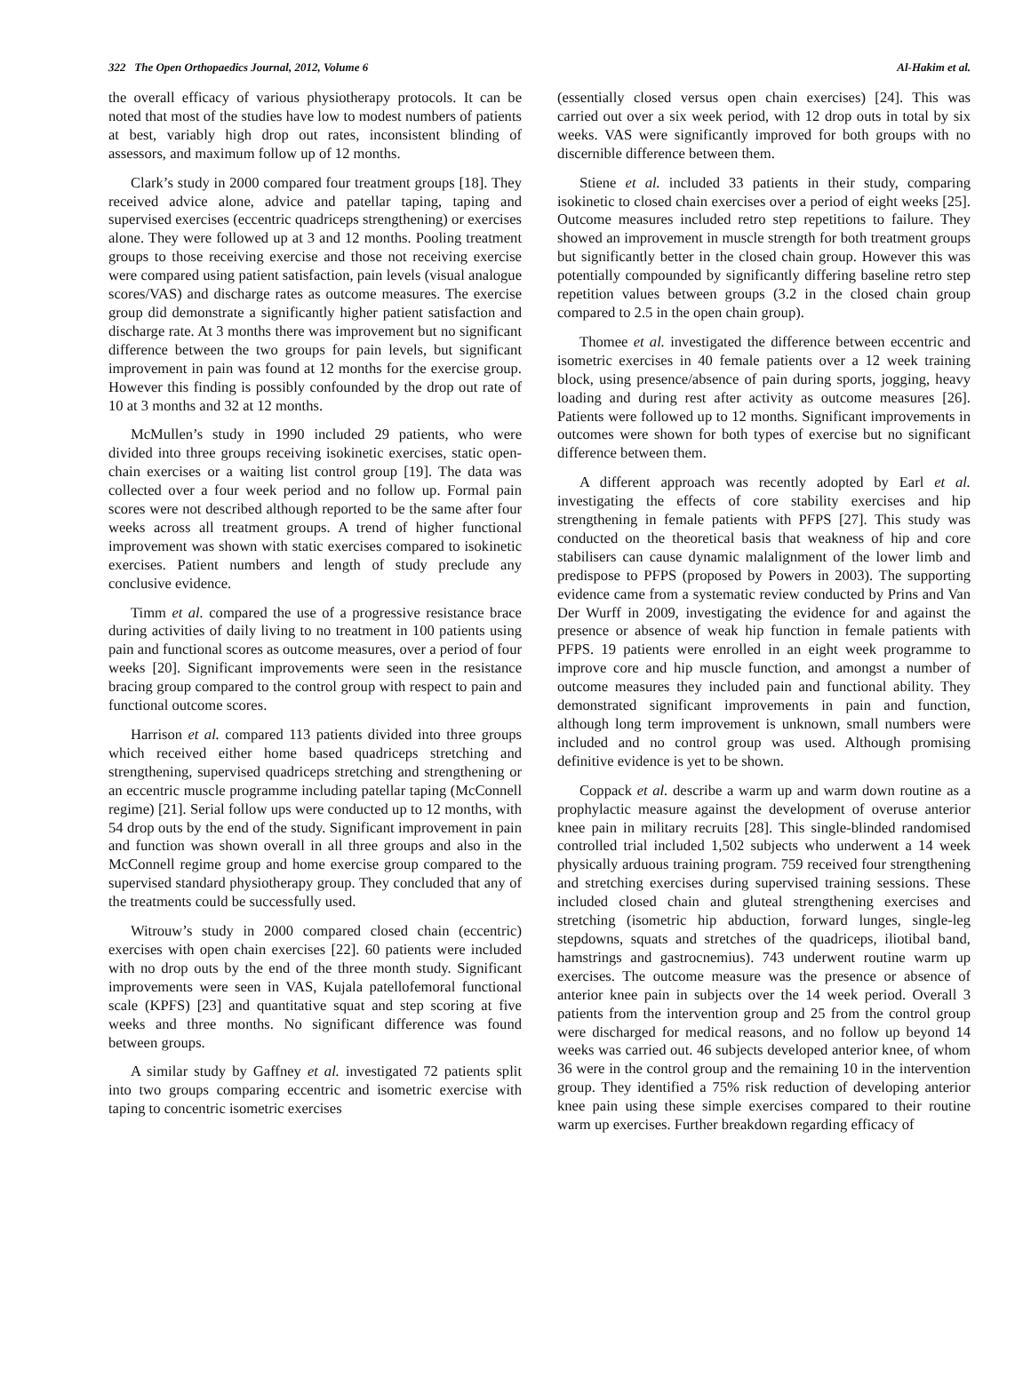322 The Open Orthopaedics Journal, 2012, Volume 6 Al-Hakim et al.
the overall efficacy of various physiotherapy protocols. It can be noted that most of the studies have low to modest numbers of patients at best, variably high drop out rates, inconsistent blinding of assessors, and maximum follow up of 12 months.
Clark’s study in 2000 compared four treatment groups [18]. They received advice alone, advice and patellar taping, taping and supervised exercises (eccentric quadriceps strengthening) or exercises alone. They were followed up at 3 and 12 months. Pooling treatment groups to those receiving exercise and those not receiving exercise were compared using patient satisfaction, pain levels (visual analogue scores/VAS) and discharge rates as outcome measures. The exercise group did demonstrate a significantly higher patient satisfaction and discharge rate. At 3 months there was improvement but no significant difference between the two groups for pain levels, but significant improvement in pain was found at 12 months for the exercise group. However this finding is possibly confounded by the drop out rate of 10 at 3 months and 32 at 12 months.
McMullen’s study in 1990 included 29 patients, who were divided into three groups receiving isokinetic exercises, static open-chain exercises or a waiting list control group [19]. The data was collected over a four week period and no follow up. Formal pain scores were not described although reported to be the same after four weeks across all treatment groups. A trend of higher functional improvement was shown with static exercises compared to isokinetic exercises. Patient numbers and length of study preclude any conclusive evidence.
Timm et al. compared the use of a progressive resistance brace during activities of daily living to no treatment in 100 patients using pain and functional scores as outcome measures, over a period of four weeks [20]. Significant improvements were seen in the resistance bracing group compared to the control group with respect to pain and functional outcome scores.
Harrison et al. compared 113 patients divided into three groups which received either home based quadriceps stretching and strengthening, supervised quadriceps stretching and strengthening or an eccentric muscle programme including patellar taping (McConnell regime) [21]. Serial follow ups were conducted up to 12 months, with 54 drop outs by the end of the study. Significant improvement in pain and function was shown overall in all three groups and also in the McConnell regime group and home exercise group compared to the supervised standard physiotherapy group. They concluded that any of the treatments could be successfully used.
Witrouw’s study in 2000 compared closed chain (eccentric) exercises with open chain exercises [22]. 60 patients were included with no drop outs by the end of the three month study. Significant improvements were seen in VAS, Kujala patellofemoral functional scale (KPFS) [23] and quantitative squat and step scoring at five weeks and three months. No significant difference was found between groups.
A similar study by Gaffney et al. investigated 72 patients split into two groups comparing eccentric and isometric exercise with taping to concentric isometric exercises
(essentially closed versus open chain exercises) [24]. This was carried out over a six week period, with 12 drop outs in total by six weeks. VAS were significantly improved for both groups with no discernible difference between them.
Stiene et al. included 33 patients in their study, comparing isokinetic to closed chain exercises over a period of eight weeks [25]. Outcome measures included retro step repetitions to failure. They showed an improvement in muscle strength for both treatment groups but significantly better in the closed chain group. However this was potentially compounded by significantly differing baseline retro step repetition values between groups (3.2 in the closed chain group compared to 2.5 in the open chain group).
Thomee et al. investigated the difference between eccentric and isometric exercises in 40 female patients over a 12 week training block, using presence/absence of pain during sports, jogging, heavy loading and during rest after activity as outcome measures [26]. Patients were followed up to 12 months. Significant improvements in outcomes were shown for both types of exercise but no significant difference between them.
A different approach was recently adopted by Earl et al. investigating the effects of core stability exercises and hip strengthening in female patients with PFPS [27]. This study was conducted on the theoretical basis that weakness of hip and core stabilisers can cause dynamic malalignment of the lower limb and predispose to PFPS (proposed by Powers in 2003). The supporting evidence came from a systematic review conducted by Prins and Van Der Wurff in 2009, investigating the evidence for and against the presence or absence of weak hip function in female patients with PFPS. 19 patients were enrolled in an eight week programme to improve core and hip muscle function, and amongst a number of outcome measures they included pain and functional ability. They demonstrated significant improvements in pain and function, although long term improvement is unknown, small numbers were included and no control group was used. Although promising definitive evidence is yet to be shown.
Coppack et al. describe a warm up and warm down routine as a prophylactic measure against the development of overuse anterior knee pain in military recruits [28]. This single-blinded randomised controlled trial included 1,502 subjects who underwent a 14 week physically arduous training program. 759 received four strengthening and stretching exercises during supervised training sessions. These included closed chain and gluteal strengthening exercises and stretching (isometric hip abduction, forward lunges, single-leg stepdowns, squats and stretches of the quadriceps, iliotibal band, hamstrings and gastrocnemius). 743 underwent routine warm up exercises. The outcome measure was the presence or absence of anterior knee pain in subjects over the 14 week period. Overall 3 patients from the intervention group and 25 from the control group were discharged for medical reasons, and no follow up beyond 14 weeks was carried out. 46 subjects developed anterior knee, of whom 36 were in the control group and the remaining 10 in the intervention group. They identified a 75% risk reduction of developing anterior knee pain using these simple exercises compared to their routine warm up exercises. Further breakdown regarding efficacy of